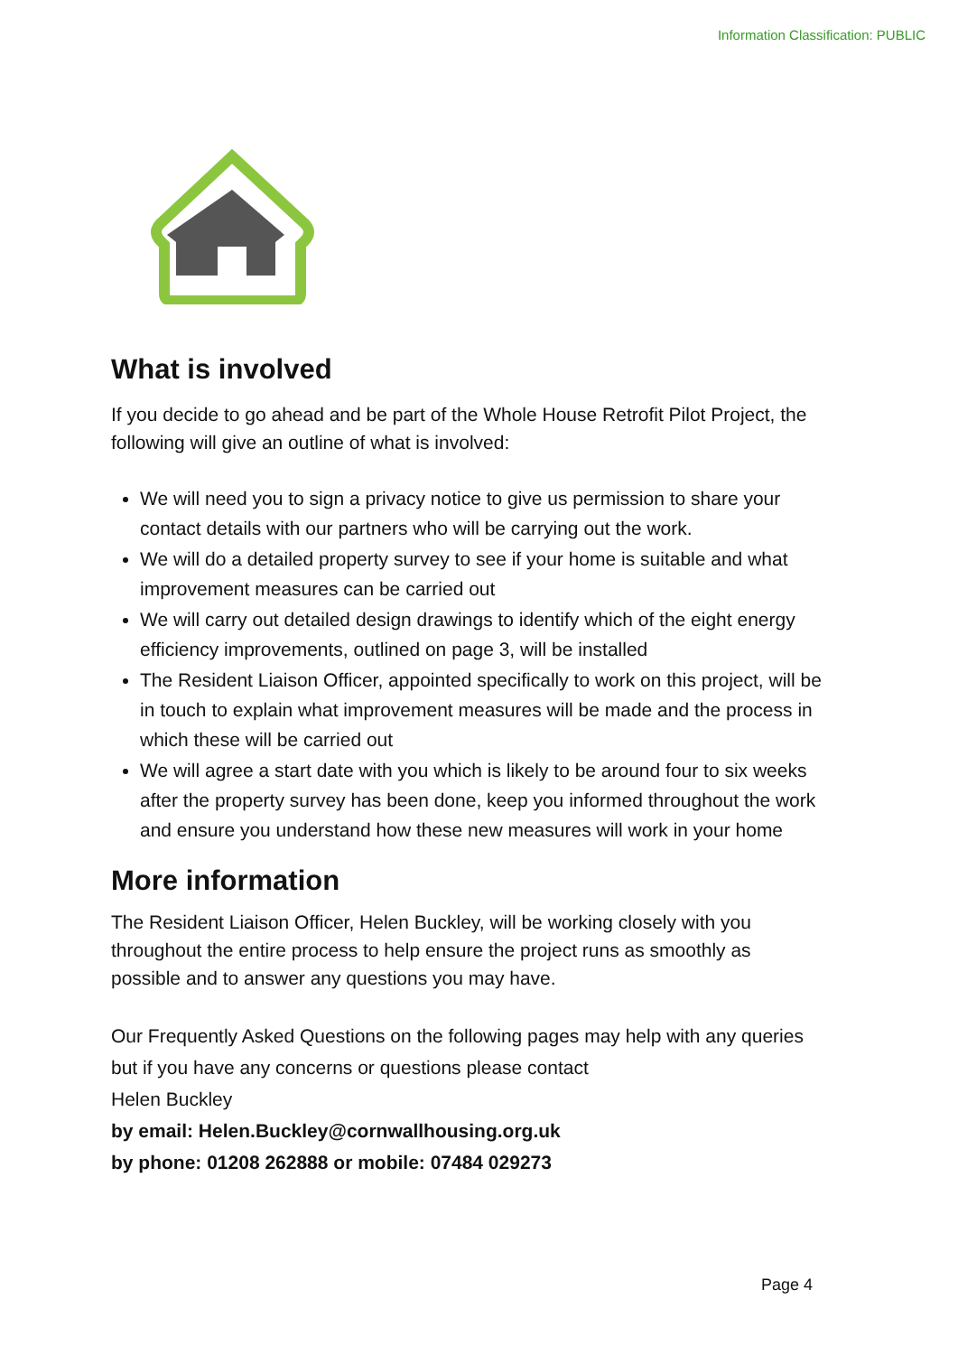Information Classification: PUBLIC
What is involved
If you decide to go ahead and be part of the Whole House Retrofit Pilot Project, the following will give an outline of what is involved:
We will need you to sign a privacy notice to give us permission to share your contact details with our partners who will be carrying out the work.
We will do a detailed property survey to see if your home is suitable and what improvement measures can be carried out
We will carry out detailed design drawings to identify which of the eight energy efficiency improvements, outlined on page 3, will be installed
The Resident Liaison Officer, appointed specifically to work on this project, will be in touch to explain what improvement measures will be made and the process in which these will be carried out
We will agree a start date with you which is likely to be around four to six weeks after the property survey has been done, keep you informed throughout the work and ensure you understand how these new measures will work in your home
More information
The Resident Liaison Officer, Helen Buckley, will be working closely with you throughout the entire process to help ensure the project runs as smoothly as possible and to answer any questions you may have.
Our Frequently Asked Questions on the following pages may help with any queries but if you have any concerns or questions please contact
Helen Buckley
by email: Helen.Buckley@cornwallhousing.org.uk
by phone: 01208 262888 or mobile: 07484 029273
Page 4